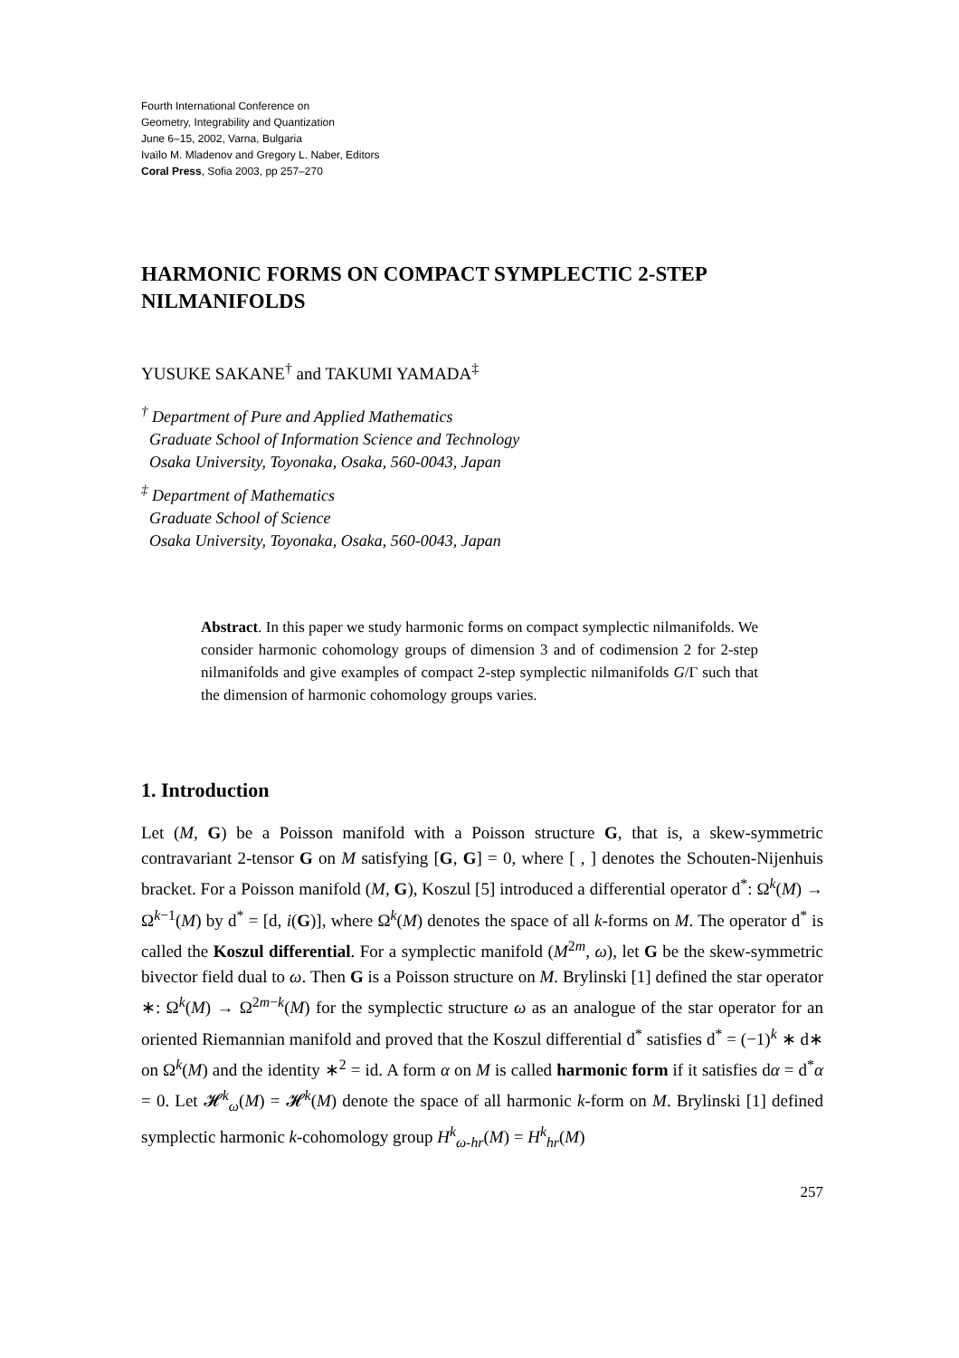Fourth International Conference on
Geometry, Integrability and Quantization
June 6–15, 2002, Varna, Bulgaria
Ivaïlo M. Mladenov and Gregory L. Naber, Editors
Coral Press, Sofia 2003, pp 257–270
HARMONIC FORMS ON COMPACT SYMPLECTIC 2-STEP NILMANIFOLDS
YUSUKE SAKANE<sup>†</sup> and TAKUMI YAMADA<sup>‡</sup>
<sup>†</sup> Department of Pure and Applied Mathematics
Graduate School of Information Science and Technology
Osaka University, Toyonaka, Osaka, 560-0043, Japan
<sup>‡</sup> Department of Mathematics
Graduate School of Science
Osaka University, Toyonaka, Osaka, 560-0043, Japan
Abstract. In this paper we study harmonic forms on compact symplectic nilmanifolds. We consider harmonic cohomology groups of dimension 3 and of codimension 2 for 2-step nilmanifolds and give examples of compact 2-step symplectic nilmanifolds G/Γ such that the dimension of harmonic cohomology groups varies.
1. Introduction
Let (M, G) be a Poisson manifold with a Poisson structure G, that is, a skew-symmetric contravariant 2-tensor G on M satisfying [G, G] = 0, where [ , ] denotes the Schouten-Nijenhuis bracket. For a Poisson manifold (M, G), Koszul [5] introduced a differential operator d<sup>*</sup>: Ω<sup>k</sup>(M) → Ω<sup>k−1</sup>(M) by d<sup>*</sup> = [d, i(G)], where Ω<sup>k</sup>(M) denotes the space of all k-forms on M. The operator d<sup>*</sup> is called the Koszul differential. For a symplectic manifold (M<sup>2m</sup>, ω), let G be the skew-symmetric bivector field dual to ω. Then G is a Poisson structure on M. Brylinski [1] defined the star operator ∗: Ω<sup>k</sup>(M) → Ω<sup>2m−k</sup>(M) for the symplectic structure ω as an analogue of the star operator for an oriented Riemannian manifold and proved that the Koszul differential d<sup>*</sup> satisfies d<sup>*</sup> = (−1)<sup>k</sup> ∗ d∗ on Ω<sup>k</sup>(M) and the identity ∗<sup>2</sup> = id. A form α on M is called harmonic form if it satisfies dα = d<sup>*</sup>α = 0. Let 𝓗<sup>k</sup><sub>ω</sub>(M) = 𝓗<sup>k</sup>(M) denote the space of all harmonic k-form on M. Brylinski [1] defined symplectic harmonic k-cohomology group H<sup>k</sup><sub>ω-hr</sub>(M) = H<sup>k</sup><sub>hr</sub>(M)
257